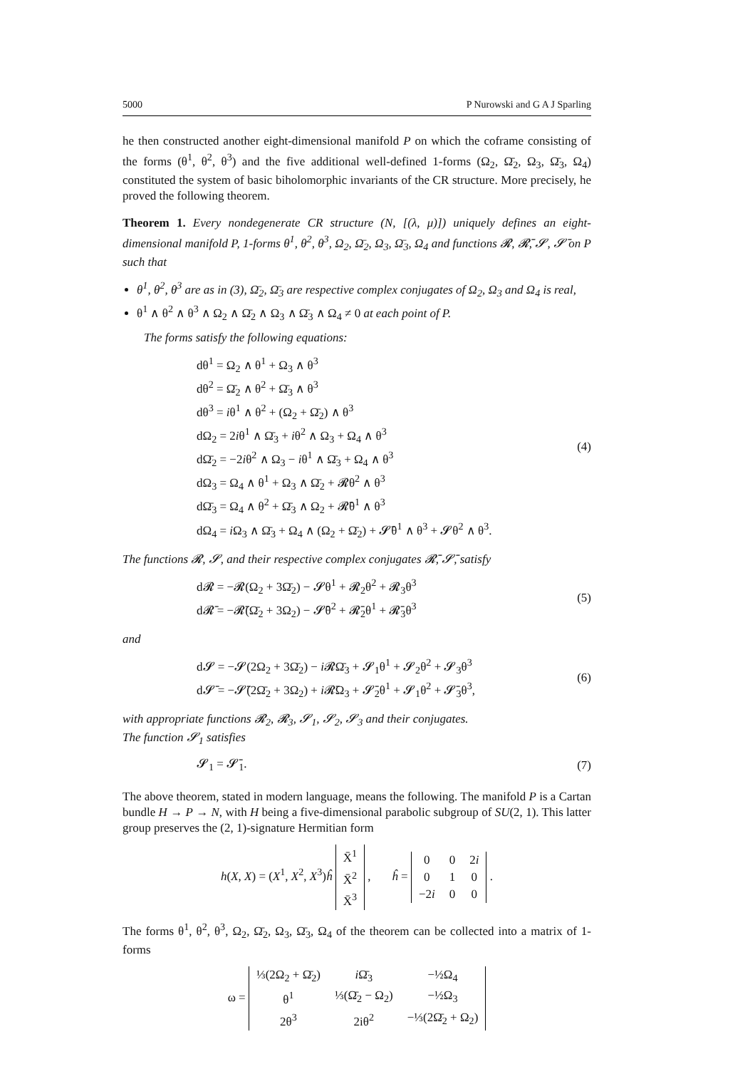5000 P Nurowski and G A J Sparling
he then constructed another eight-dimensional manifold P on which the coframe consisting of the forms (θ<sup>1</sup>, θ<sup>2</sup>, θ<sup>3</sup>) and the five additional well-defined 1-forms (Ω<sub>2</sub>, Ω̄<sub>2</sub>, Ω<sub>3</sub>, Ω̄<sub>3</sub>, Ω<sub>4</sub>) constituted the system of basic biholomorphic invariants of the CR structure. More precisely, he proved the following theorem.
Theorem 1. Every nondegenerate CR structure (N, [(λ, μ)]) uniquely defines an eight-dimensional manifold P, 1-forms θ<sup>1</sup>, θ<sup>2</sup>, θ<sup>3</sup>, Ω<sub>2</sub>, Ω̄<sub>2</sub>, Ω<sub>3</sub>, Ω̄<sub>3</sub>, Ω<sub>4</sub> and functions 𝓡, 𝓡̄, 𝓢, 𝓢̄ on P such that
θ<sup>1</sup>, θ<sup>2</sup>, θ<sup>3</sup> are as in (3), Ω̄<sub>2</sub>, Ω̄<sub>3</sub> are respective complex conjugates of Ω<sub>2</sub>, Ω<sub>3</sub> and Ω<sub>4</sub> is real,
θ<sup>1</sup> ∧ θ<sup>2</sup> ∧ θ<sup>3</sup> ∧ Ω<sub>2</sub> ∧ Ω̄<sub>2</sub> ∧ Ω<sub>3</sub> ∧ Ω̄<sub>3</sub> ∧ Ω<sub>4</sub> ≠ 0 at each point of P.
The forms satisfy the following equations:
dθ<sup>1</sup> = Ω<sub>2</sub> ∧ θ<sup>1</sup> + Ω<sub>3</sub> ∧ θ<sup>3</sup>
dθ<sup>2</sup> = Ω̄<sub>2</sub> ∧ θ<sup>2</sup> + Ω̄<sub>3</sub> ∧ θ<sup>3</sup>
dθ<sup>3</sup> = iθ<sup>1</sup> ∧ θ<sup>2</sup> + (Ω<sub>2</sub> + Ω̄<sub>2</sub>) ∧ θ<sup>3</sup>
dΩ<sub>2</sub> = 2iθ<sup>1</sup> ∧ Ω̄<sub>3</sub> + iθ<sup>2</sup> ∧ Ω<sub>3</sub> + Ω<sub>4</sub> ∧ θ<sup>3</sup>
dΩ̄<sub>2</sub> = −2iθ<sup>2</sup> ∧ Ω<sub>3</sub> − iθ<sup>1</sup> ∧ Ω̄<sub>3</sub> + Ω<sub>4</sub> ∧ θ<sup>3</sup>
dΩ<sub>3</sub> = Ω<sub>4</sub> ∧ θ<sup>1</sup> + Ω<sub>3</sub> ∧ Ω̄<sub>2</sub> + 𝓡θ<sup>2</sup> ∧ θ<sup>3</sup>
dΩ̄<sub>3</sub> = Ω<sub>4</sub> ∧ θ<sup>2</sup> + Ω̄<sub>3</sub> ∧ Ω<sub>2</sub> + 𝓡̄θ<sup>1</sup> ∧ θ<sup>3</sup>
dΩ<sub>4</sub> = i Ω<sub>3</sub> ∧ Ω̄<sub>3</sub> + Ω<sub>4</sub> ∧ (Ω<sub>2</sub> + Ω̄<sub>2</sub>) + 𝓢̄θ<sup>1</sup> ∧ θ<sup>3</sup> + 𝓢θ<sup>2</sup> ∧ θ<sup>3</sup>.
(4)
The functions 𝓡, 𝓢, and their respective complex conjugates 𝓡̄, 𝓢̄, satisfy
d𝓡 = −𝓡(Ω<sub>2</sub> + 3Ω̄<sub>2</sub>) − 𝓢θ<sup>1</sup> + 𝓡<sub>2</sub>θ<sup>2</sup> + 𝓡<sub>3</sub>θ<sup>3</sup>
d𝓡̄ = −𝓡̄(Ω̄<sub>2</sub> + 3Ω<sub>2</sub>) − 𝓢̄θ<sup>2</sup> + 𝓡̄<sub>2</sub>θ<sup>1</sup> + 𝓡̄<sub>3</sub>θ<sup>3</sup>
(5)
and
d𝓢 = −𝓢(2Ω<sub>2</sub> + 3Ω̄<sub>2</sub>) − i 𝓡Ω̄<sub>3</sub> + 𝓢<sub>1</sub>θ<sup>1</sup> + 𝓢<sub>2</sub>θ<sup>2</sup> + 𝓢<sub>3</sub>θ<sup>3</sup>
d𝓢̄ = −𝓢̄(2Ω̄<sub>2</sub> + 3Ω<sub>2</sub>) + i 𝓡̄Ω<sub>3</sub> + 𝓢̄<sub>2</sub>θ<sup>1</sup> + 𝓢<sub>1</sub>θ<sup>2</sup> + 𝓢̄<sub>3</sub>θ<sup>3</sup>,
(6)
with appropriate functions 𝓡<sub>2</sub>, 𝓡<sub>3</sub>, 𝓢<sub>1</sub>, 𝓢<sub>2</sub>, 𝓢<sub>3</sub> and their conjugates.
The function 𝓢<sub>1</sub> satisfies
𝓢<sub>1</sub> = 𝓢̄<sub>1</sub>. (7)
The above theorem, stated in modern language, means the following. The manifold P is a Cartan bundle H → P → N, with H being a five-dimensional parabolic subgroup of SU(2, 1). This latter group preserves the (2, 1)-signature Hermitian form
h(X, X) = (X<sup>1</sup>, X<sup>2</sup>, X<sup>3</sup>)ĥ
| X̄<sup>1</sup> |
| X̄<sup>2</sup> |
| X̄<sup>3</sup> |
, ĥ =
| 0 | 0 | 2 i |
| 0 | 1 | 0 |
| −2 i | 0 | 0 |
.
The forms θ<sup>1</sup>, θ<sup>2</sup>, θ<sup>3</sup>, Ω<sub>2</sub>, Ω̄<sub>2</sub>, Ω<sub>3</sub>, Ω̄<sub>3</sub>, Ω<sub>4</sub> of the theorem can be collected into a matrix of 1-forms
ω =
| ⅓(2Ω<sub>2</sub> + Ω̄<sub>2</sub>) | i Ω̄<sub>3</sub> | −½Ω<sub>4</sub> |
| θ<sup>1</sup> | ⅓(Ω̄<sub>2</sub> − Ω<sub>2</sub>) | −½Ω<sub>3</sub> |
| 2θ<sup>3</sup> | 2iθ<sup>2</sup> | −⅓(2Ω̄<sub>2</sub> + Ω<sub>2</sub>) |